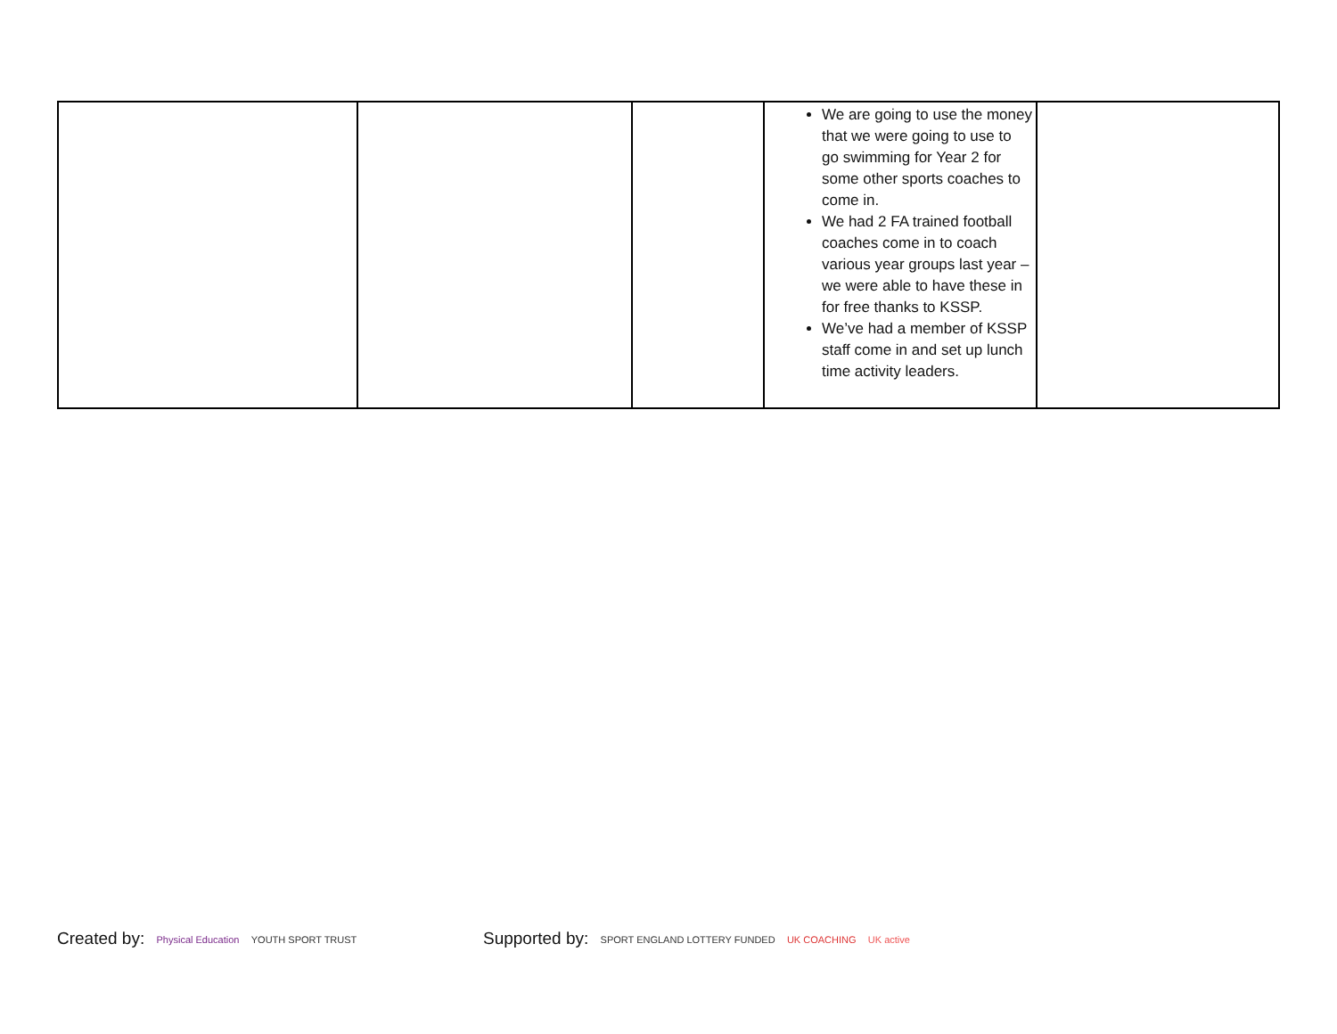| | | | We are going to use the money that we were going to use to go swimming for Year 2 for some other sports coaches to come in. We had 2 FA trained football coaches come in to coach various year groups last year – we were able to have these in for free thanks to KSSP. We’ve had a member of KSSP staff come in and set up lunch time activity leaders. | |
Created by: Physical Education YOUTH SPORT TRUST
Supported by: SPORT ENGLAND LOTTERY FUNDED UK COACHING UK active